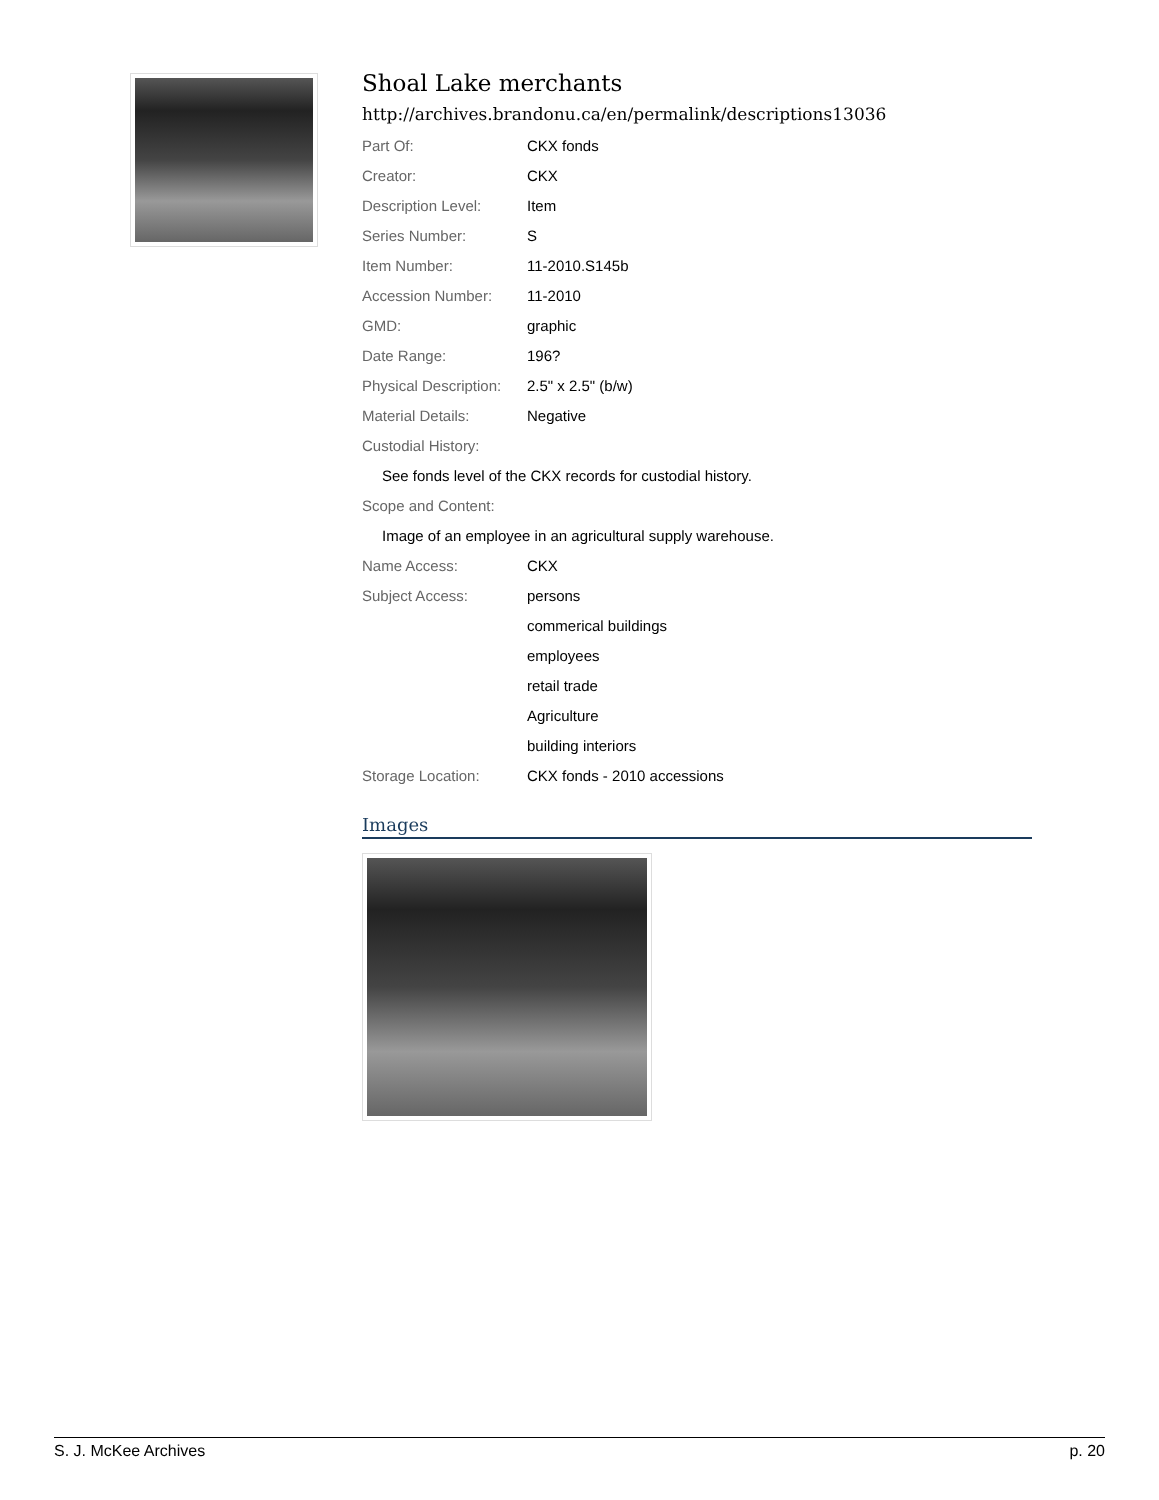Shoal Lake merchants
http://archives.brandonu.ca/en/permalink/descriptions13036
| Part Of: | CKX fonds |
| Creator: | CKX |
| Description Level: | Item |
| Series Number: | S |
| Item Number: | 11-2010.S145b |
| Accession Number: | 11-2010 |
| GMD: | graphic |
| Date Range: | 196? |
| Physical Description: | 2.5" x 2.5" (b/w) |
| Material Details: | Negative |
| Custodial History: | |
| See fonds level of the CKX records for custodial history. | |
| Scope and Content: | |
| Image of an employee in an agricultural supply warehouse. | |
| Name Access: | CKX |
| Subject Access: | persons |
| | commerical buildings |
| | employees |
| | retail trade |
| | Agriculture |
| | building interiors |
| Storage Location: | CKX fonds - 2010 accessions |
Images
S. J. McKee Archives p. 20